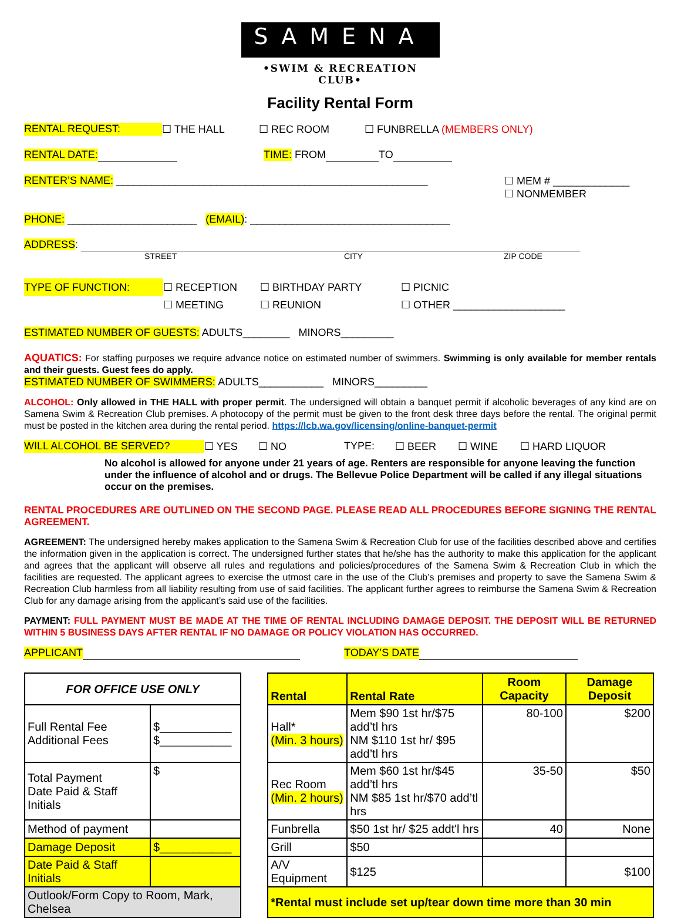SAMENA
•SWIM & RECREATION CLUB•
Facility Rental Form
RENTAL REQUEST: ☐ THE HALL ☐ REC ROOM ☐ FUNBRELLA (MEMBERS ONLY)
RENTAL DATE: TIME: FROM TO
RENTER’S NAME: _____________________________________________________ ☐ MEM # _____________
☐ NONMEMBER
PHONE: ______________________ (EMAIL): __________________________________
ADDRESS:
STREET CITY ZIP CODE
TYPE OF FUNCTION: ☐ RECEPTION
☐ MEETING ☐ BIRTHDAY PARTY
☐ REUNION ☐ PICNIC
☐ OTHER ___________________
ESTIMATED NUMBER OF GUESTS: ADULTS________ MINORS_________
AQUATICS: For staffing purposes we require advance notice on estimated number of swimmers. Swimming is only available for member rentals and their guests. Guest fees do apply.
ESTIMATED NUMBER OF SWIMMERS: ADULTS___________ MINORS_________
ALCOHOL: Only allowed in THE HALL with proper permit. The undersigned will obtain a banquet permit if alcoholic beverages of any kind are on Samena Swim & Recreation Club premises. A photocopy of the permit must be given to the front desk three days before the rental. The original permit must be posted in the kitchen area during the rental period. https://lcb.wa.gov/licensing/online-banquet-permit
WILL ALCOHOL BE SERVED? ☐ YES ☐ NO TYPE: ☐ BEER ☐ WINE ☐ HARD LIQUOR
No alcohol is allowed for anyone under 21 years of age. Renters are responsible for anyone leaving the function under the influence of alcohol and or drugs. The Bellevue Police Department will be called if any illegal situations occur on the premises.
RENTAL PROCEDURES ARE OUTLINED ON THE SECOND PAGE. PLEASE READ ALL PROCEDURES BEFORE SIGNING THE RENTAL AGREEMENT.
AGREEMENT: The undersigned hereby makes application to the Samena Swim & Recreation Club for use of the facilities described above and certifies the information given in the application is correct. The undersigned further states that he/she has the authority to make this application for the applicant and agrees that the applicant will observe all rules and regulations and policies/procedures of the Samena Swim & Recreation Club in which the facilities are requested. The applicant agrees to exercise the utmost care in the use of the Club’s premises and property to save the Samena Swim & Recreation Club harmless from all liability resulting from use of said facilities. The applicant further agrees to reimburse the Samena Swim & Recreation Club for any damage arising from the applicant’s said use of the facilities.
PAYMENT: FULL PAYMENT MUST BE MADE AT THE TIME OF RENTAL INCLUDING DAMAGE DEPOSIT. THE DEPOSIT WILL BE RETURNED WITHIN 5 BUSINESS DAYS AFTER RENTAL IF NO DAMAGE OR POLICY VIOLATION HAS OCCURRED.
APPLICANT TODAY’S DATE
| FOR OFFICE USE ONLY | | | Rental | Rental Rate | Room Capacity | Damage Deposit |
| Full Rental Fee Additional Fees | $___________ $___________ | | Hall* (Min. 3 hours) | Mem $90 1st hr/$75 add’tl hrs NM $110 1st hr/ $95 add’tl hrs | 80-100 | $200 |
| Total Payment Date Paid & Staff Initials | $ | | Rec Room (Min. 2 hours) | Mem $60 1st hr/$45 add’tl hrs NM $85 1st hr/$70 add’tl hrs | 35-50 | $50 |
| Method of payment | | | Funbrella | $50 1st hr/ $25 addt'l hrs | 40 | None |
| Damage Deposit | $___________ | | Grill | $50 | | |
| Date Paid & Staff Initials | | | A/V Equipment | $125 | | $100 |
| Outlook/Form Copy to Room, Mark, Chelsea | | | *Rental must include set up/tear down time more than 30 min | | | |